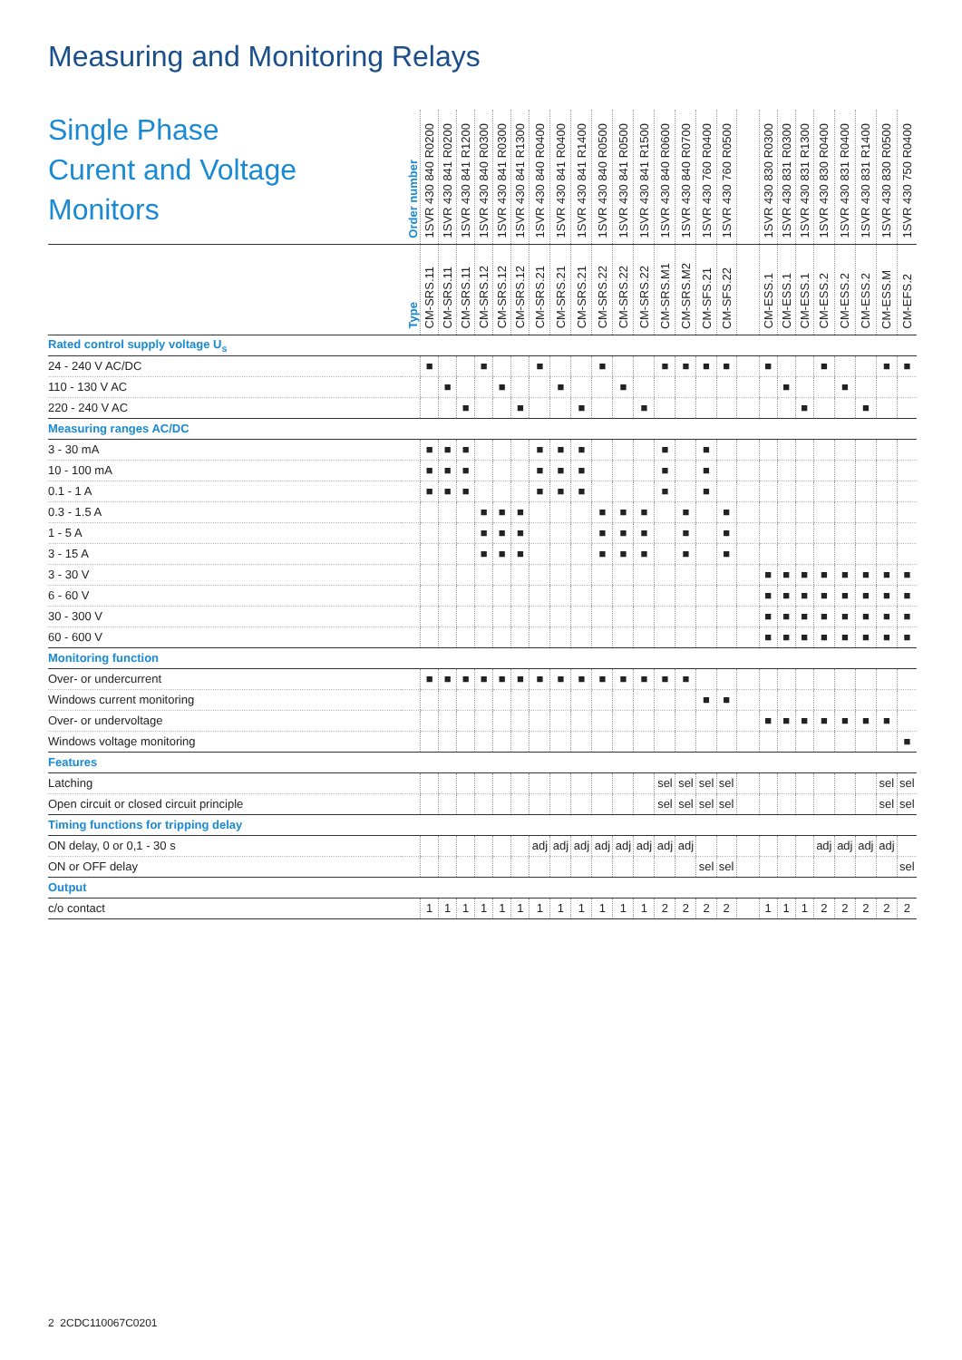Measuring and Monitoring Relays
| Single Phase Curent and Voltage Monitors | Order number | 1SVR 430 840 R0200 | 1SVR 430 841 R0200 | 1SVR 430 841 R1200 | 1SVR 430 840 R0300 | 1SVR 430 841 R0300 | 1SVR 430 841 R1300 | 1SVR 430 840 R0400 | 1SVR 430 841 R0400 | 1SVR 430 841 R1400 | 1SVR 430 840 R0500 | 1SVR 430 841 R0500 | 1SVR 430 841 R1500 | 1SVR 430 840 R0600 | 1SVR 430 840 R0700 | 1SVR 430 760 R0400 | 1SVR 430 760 R0500 | | 1SVR 430 830 R0300 | 1SVR 430 831 R0300 | 1SVR 430 831 R1300 | 1SVR 430 830 R0400 | 1SVR 430 831 R0400 | 1SVR 430 831 R1400 | 1SVR 430 830 R0500 | 1SVR 430 750 R0400 |
| --- | --- | --- | --- | --- | --- | --- | --- | --- | --- | --- | --- | --- | --- | --- | --- | --- | --- | --- | --- | --- | --- | --- | --- | --- | --- | --- |
| | Type | CM-SRS.11 | CM-SRS.11 | CM-SRS.11 | CM-SRS.12 | CM-SRS.12 | CM-SRS.12 | CM-SRS.21 | CM-SRS.21 | CM-SRS.21 | CM-SRS.22 | CM-SRS.22 | CM-SRS.22 | CM-SRS.M1 | CM-SRS.M2 | CM-SFS.21 | CM-SFS.22 | | CM-ESS.1 | CM-ESS.1 | CM-ESS.1 | CM-ESS.2 | CM-ESS.2 | CM-ESS.2 | CM-ESS.M | CM-EFS.2 |
| Rated control supply voltage U<sub>s</sub> | | | | | | | | | | | | | | | | | | | | | | | | | | |
| 24 - 240 V AC/DC | | ■ | | | ■ | | | ■ | | | ■ | | | ■ | ■ | ■ | ■ | | ■ | | | ■ | | | ■ | ■ |
| 110 - 130 V AC | | | ■ | | | ■ | | | ■ | | | ■ | | | | | | | | ■ | | | ■ | | | |
| 220 - 240 V AC | | | | ■ | | | ■ | | | ■ | | | ■ | | | | | | | | ■ | | | ■ | | |
| Measuring ranges AC/DC | | | | | | | | | | | | | | | | | | | | | | | | | | |
| 3 - 30 mA | | ■ | ■ | ■ | | | | ■ | ■ | ■ | | | | ■ | | ■ | | | | | | | | | | |
| 10 - 100 mA | | ■ | ■ | ■ | | | | ■ | ■ | ■ | | | | ■ | | ■ | | | | | | | | | | |
| 0.1 - 1 A | | ■ | ■ | ■ | | | | ■ | ■ | ■ | | | | ■ | | ■ | | | | | | | | | | |
| 0.3 - 1.5 A | | | | | ■ | ■ | ■ | | | | ■ | ■ | ■ | | ■ | | ■ | | | | | | | | | |
| 1 - 5 A | | | | | ■ | ■ | ■ | | | | ■ | ■ | ■ | | ■ | | ■ | | | | | | | | | |
| 3 - 15 A | | | | | ■ | ■ | ■ | | | | ■ | ■ | ■ | | ■ | | ■ | | | | | | | | | |
| 3 - 30 V | | | | | | | | | | | | | | | | | | | ■ | ■ | ■ | ■ | ■ | ■ | ■ | ■ |
| 6 - 60 V | | | | | | | | | | | | | | | | | | | ■ | ■ | ■ | ■ | ■ | ■ | ■ | ■ |
| 30 - 300 V | | | | | | | | | | | | | | | | | | | ■ | ■ | ■ | ■ | ■ | ■ | ■ | ■ |
| 60 - 600 V | | | | | | | | | | | | | | | | | | | ■ | ■ | ■ | ■ | ■ | ■ | ■ | ■ |
| Monitoring function | | | | | | | | | | | | | | | | | | | | | | | | | | |
| Over- or undercurrent | | ■ | ■ | ■ | ■ | ■ | ■ | ■ | ■ | ■ | ■ | ■ | ■ | ■ | ■ | | | | | | | | | | | |
| Windows current monitoring | | | | | | | | | | | | | | | | ■ | ■ | | | | | | | | | |
| Over- or undervoltage | | | | | | | | | | | | | | | | | | | ■ | ■ | ■ | ■ | ■ | ■ | ■ | |
| Windows voltage monitoring | | | | | | | | | | | | | | | | | | | | | | | | | | ■ |
| Features | | | | | | | | | | | | | | | | | | | | | | | | | | |
| Latching | | | | | | | | | | | | | | sel | sel | sel | sel | | | | | | | | sel | sel |
| Open circuit or closed circuit principle | | | | | | | | | | | | | | sel | sel | sel | sel | | | | | | | | sel | sel |
| Timing functions for tripping delay | | | | | | | | | | | | | | | | | | | | | | | | | | |
| ON delay, 0 or 0,1 - 30 s | | | | | | | | adj | adj | adj | adj | adj | adj | adj | adj | | | | | | | adj | adj | adj | adj | |
| ON or OFF delay | | | | | | | | | | | | | | | | sel | sel | | | | | | | | | sel |
| Output | | | | | | | | | | | | | | | | | | | | | | | | | | |
| c/o contact | | 1 | 1 | 1 | 1 | 1 | 1 | 1 | 1 | 1 | 1 | 1 | 1 | 2 | 2 | 2 | 2 | | 1 | 1 | 1 | 2 | 2 | 2 | 2 | 2 |
2 2CDC110067C0201